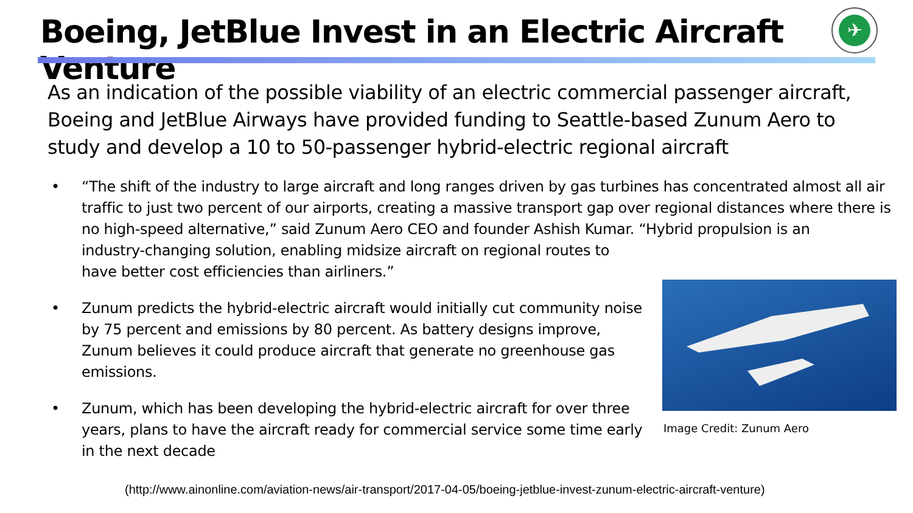Boeing, JetBlue Invest in an Electric Aircraft Venture
✈
As an indication of the possible viability of an electric commercial passenger aircraft, Boeing and JetBlue Airways have provided funding to Seattle-based Zunum Aero to study and develop a 10 to 50-passenger hybrid-electric regional aircraft
• “The shift of the industry to large aircraft and long ranges driven by gas turbines has concentrated almost all air traffic to just two percent of our airports, creating a massive transport gap over regional distances where there is no high-speed alternative,” said Zunum Aero CEO and founder Ashish Kumar. “Hybrid propulsion is an
industry-changing solution, enabling midsize aircraft on regional routes to
have better cost efficiencies than airliners.”
• Zunum predicts the hybrid-electric aircraft would initially cut community noise by 75 percent and emissions by 80 percent. As battery designs improve, Zunum believes it could produce aircraft that generate no greenhouse gas emissions.
• Zunum, which has been developing the hybrid-electric aircraft for over three years, plans to have the aircraft ready for commercial service some time early in the next decade
Image Credit: Zunum Aero
(http://www.ainonline.com/aviation-news/air-transport/2017-04-05/boeing-jetblue-invest-zunum-electric-aircraft-venture)